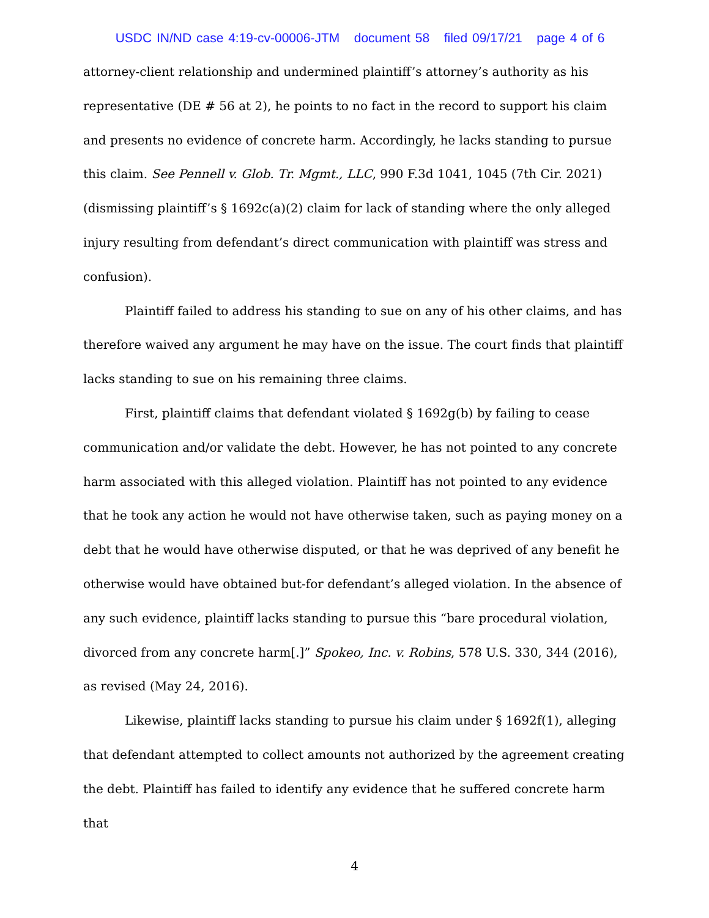USDC IN/ND case 4:19-cv-00006-JTM document 58 filed 09/17/21 page 4 of 6
attorney-client relationship and undermined plaintiff’s attorney’s authority as his representative (DE # 56 at 2), he points to no fact in the record to support his claim and presents no evidence of concrete harm. Accordingly, he lacks standing to pursue this claim. See Pennell v. Glob. Tr. Mgmt., LLC, 990 F.3d 1041, 1045 (7th Cir. 2021) (dismissing plaintiff’s § 1692c(a)(2) claim for lack of standing where the only alleged injury resulting from defendant’s direct communication with plaintiff was stress and confusion).
Plaintiff failed to address his standing to sue on any of his other claims, and has therefore waived any argument he may have on the issue. The court finds that plaintiff lacks standing to sue on his remaining three claims.
First, plaintiff claims that defendant violated § 1692g(b) by failing to cease communication and/or validate the debt. However, he has not pointed to any concrete harm associated with this alleged violation. Plaintiff has not pointed to any evidence that he took any action he would not have otherwise taken, such as paying money on a debt that he would have otherwise disputed, or that he was deprived of any benefit he otherwise would have obtained but-for defendant’s alleged violation. In the absence of any such evidence, plaintiff lacks standing to pursue this “bare procedural violation, divorced from any concrete harm[.]” Spokeo, Inc. v. Robins, 578 U.S. 330, 344 (2016), as revised (May 24, 2016).
Likewise, plaintiff lacks standing to pursue his claim under § 1692f(1), alleging that defendant attempted to collect amounts not authorized by the agreement creating the debt. Plaintiff has failed to identify any evidence that he suffered concrete harm that
4